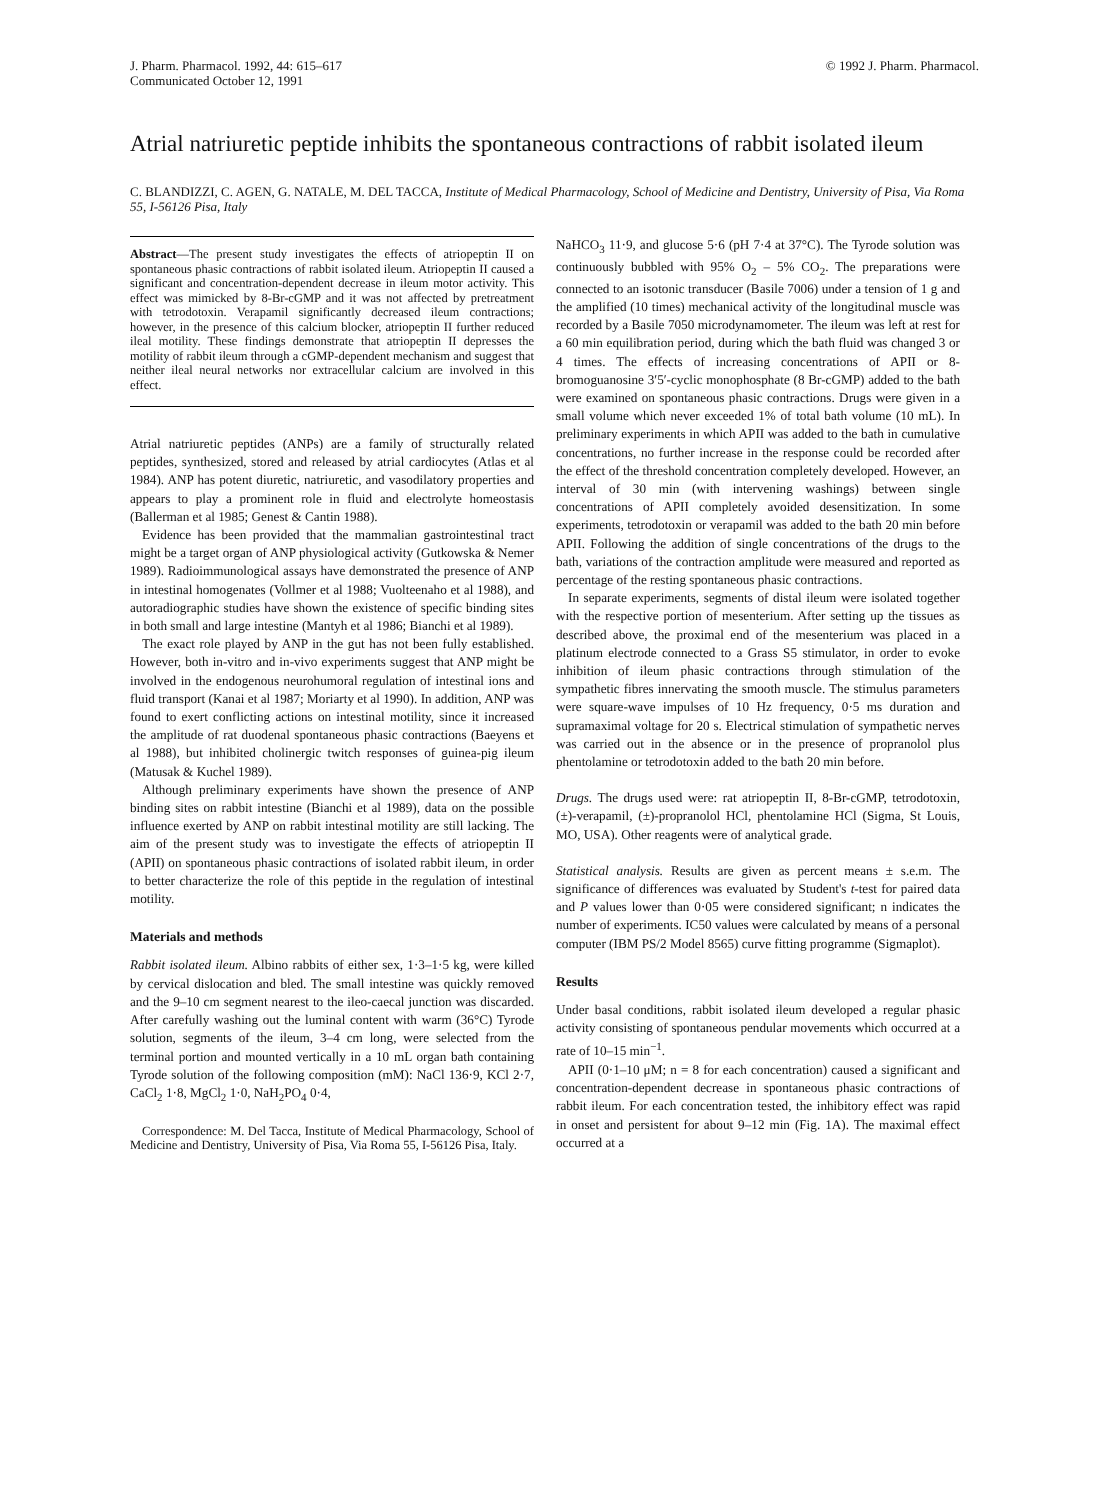J. Pharm. Pharmacol. 1992, 44: 615–617
Communicated October 12, 1991
© 1992 J. Pharm. Pharmacol.
Atrial natriuretic peptide inhibits the spontaneous contractions of rabbit isolated ileum
C. BLANDIZZI, C. AGEN, G. NATALE, M. DEL TACCA, Institute of Medical Pharmacology, School of Medicine and Dentistry, University of Pisa, Via Roma 55, I-56126 Pisa, Italy
Abstract—The present study investigates the effects of atriopeptin II on spontaneous phasic contractions of rabbit isolated ileum. Atriopeptin II caused a significant and concentration-dependent decrease in ileum motor activity. This effect was mimicked by 8-Br-cGMP and it was not affected by pretreatment with tetrodotoxin. Verapamil significantly decreased ileum contractions; however, in the presence of this calcium blocker, atriopeptin II further reduced ileal motility. These findings demonstrate that atriopeptin II depresses the motility of rabbit ileum through a cGMP-dependent mechanism and suggest that neither ileal neural networks nor extracellular calcium are involved in this effect.
Atrial natriuretic peptides (ANPs) are a family of structurally related peptides, synthesized, stored and released by atrial cardiocytes (Atlas et al 1984). ANP has potent diuretic, natriuretic, and vasodilatory properties and appears to play a prominent role in fluid and electrolyte homeostasis (Ballerman et al 1985; Genest & Cantin 1988).
Evidence has been provided that the mammalian gastrointestinal tract might be a target organ of ANP physiological activity (Gutkowska & Nemer 1989). Radioimmunological assays have demonstrated the presence of ANP in intestinal homogenates (Vollmer et al 1988; Vuolteenaho et al 1988), and autoradiographic studies have shown the existence of specific binding sites in both small and large intestine (Mantyh et al 1986; Bianchi et al 1989).
The exact role played by ANP in the gut has not been fully established. However, both in-vitro and in-vivo experiments suggest that ANP might be involved in the endogenous neurohumoral regulation of intestinal ions and fluid transport (Kanai et al 1987; Moriarty et al 1990). In addition, ANP was found to exert conflicting actions on intestinal motility, since it increased the amplitude of rat duodenal spontaneous phasic contractions (Baeyens et al 1988), but inhibited cholinergic twitch responses of guinea-pig ileum (Matusak & Kuchel 1989).
Although preliminary experiments have shown the presence of ANP binding sites on rabbit intestine (Bianchi et al 1989), data on the possible influence exerted by ANP on rabbit intestinal motility are still lacking. The aim of the present study was to investigate the effects of atriopeptin II (APII) on spontaneous phasic contractions of isolated rabbit ileum, in order to better characterize the role of this peptide in the regulation of intestinal motility.
Materials and methods
Rabbit isolated ileum. Albino rabbits of either sex, 1·3–1·5 kg, were killed by cervical dislocation and bled. The small intestine was quickly removed and the 9–10 cm segment nearest to the ileo-caecal junction was discarded. After carefully washing out the luminal content with warm (36°C) Tyrode solution, segments of the ileum, 3–4 cm long, were selected from the terminal portion and mounted vertically in a 10 mL organ bath containing Tyrode solution of the following composition (mM): NaCl 136·9, KCl 2·7, CaCl<sub>2</sub> 1·8, MgCl<sub>2</sub> 1·0, NaH<sub>2</sub>PO<sub>4</sub> 0·4,
Correspondence: M. Del Tacca, Institute of Medical Pharmacology, School of Medicine and Dentistry, University of Pisa, Via Roma 55, I-56126 Pisa, Italy.
NaHCO<sub>3</sub> 11·9, and glucose 5·6 (pH 7·4 at 37°C). The Tyrode solution was continuously bubbled with 95% O<sub>2</sub> – 5% CO<sub>2</sub>. The preparations were connected to an isotonic transducer (Basile 7006) under a tension of 1 g and the amplified (10 times) mechanical activity of the longitudinal muscle was recorded by a Basile 7050 microdynamometer. The ileum was left at rest for a 60 min equilibration period, during which the bath fluid was changed 3 or 4 times. The effects of increasing concentrations of APII or 8-bromoguanosine 3′5′-cyclic monophosphate (8 Br-cGMP) added to the bath were examined on spontaneous phasic contractions. Drugs were given in a small volume which never exceeded 1% of total bath volume (10 mL). In preliminary experiments in which APII was added to the bath in cumulative concentrations, no further increase in the response could be recorded after the effect of the threshold concentration completely developed. However, an interval of 30 min (with intervening washings) between single concentrations of APII completely avoided desensitization. In some experiments, tetrodotoxin or verapamil was added to the bath 20 min before APII. Following the addition of single concentrations of the drugs to the bath, variations of the contraction amplitude were measured and reported as percentage of the resting spontaneous phasic contractions.
In separate experiments, segments of distal ileum were isolated together with the respective portion of mesenterium. After setting up the tissues as described above, the proximal end of the mesenterium was placed in a platinum electrode connected to a Grass S5 stimulator, in order to evoke inhibition of ileum phasic contractions through stimulation of the sympathetic fibres innervating the smooth muscle. The stimulus parameters were square-wave impulses of 10 Hz frequency, 0·5 ms duration and supramaximal voltage for 20 s. Electrical stimulation of sympathetic nerves was carried out in the absence or in the presence of propranolol plus phentolamine or tetrodotoxin added to the bath 20 min before.
Drugs. The drugs used were: rat atriopeptin II, 8-Br-cGMP, tetrodotoxin, (±)-verapamil, (±)-propranolol HCl, phentolamine HCl (Sigma, St Louis, MO, USA). Other reagents were of analytical grade.
Statistical analysis. Results are given as percent means ± s.e.m. The significance of differences was evaluated by Student's t-test for paired data and P values lower than 0·05 were considered significant; n indicates the number of experiments. IC50 values were calculated by means of a personal computer (IBM PS/2 Model 8565) curve fitting programme (Sigmaplot).
Results
Under basal conditions, rabbit isolated ileum developed a regular phasic activity consisting of spontaneous pendular movements which occurred at a rate of 10–15 min<sup>−1</sup>.
APII (0·1–10 μM; n = 8 for each concentration) caused a significant and concentration-dependent decrease in spontaneous phasic contractions of rabbit ileum. For each concentration tested, the inhibitory effect was rapid in onset and persistent for about 9–12 min (Fig. 1A). The maximal effect occurred at a